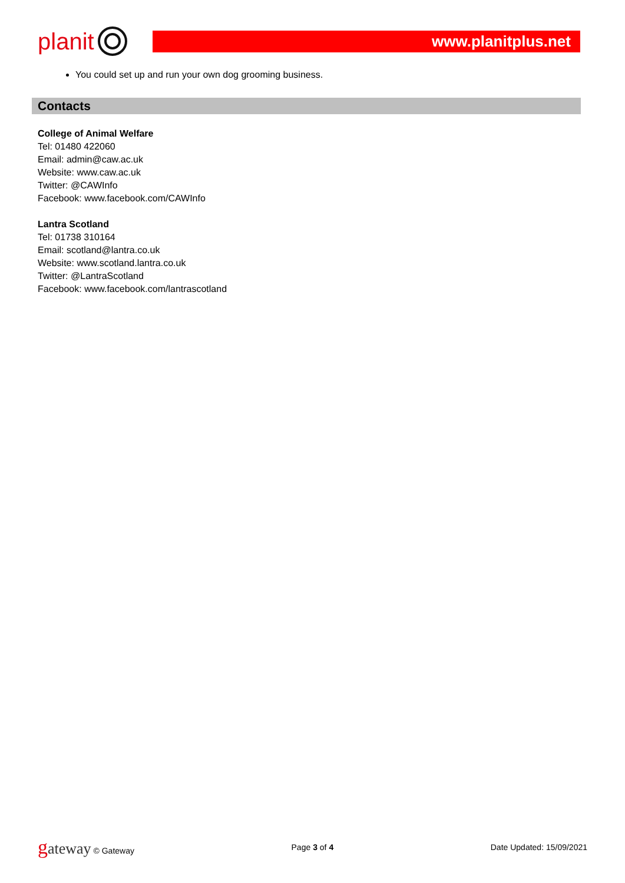planit
www.planitplus.net
You could set up and run your own dog grooming business.
Contacts
College of Animal Welfare
Tel: 01480 422060
Email: admin@caw.ac.uk
Website: www.caw.ac.uk
Twitter: @CAWInfo
Facebook: www.facebook.com/CAWInfo
Lantra Scotland
Tel: 01738 310164
Email: scotland@lantra.co.uk
Website: www.scotland.lantra.co.uk
Twitter: @LantraScotland
Facebook: www.facebook.com/lantrascotland
gateway © Gateway Page 3 of 4 Date Updated: 15/09/2021